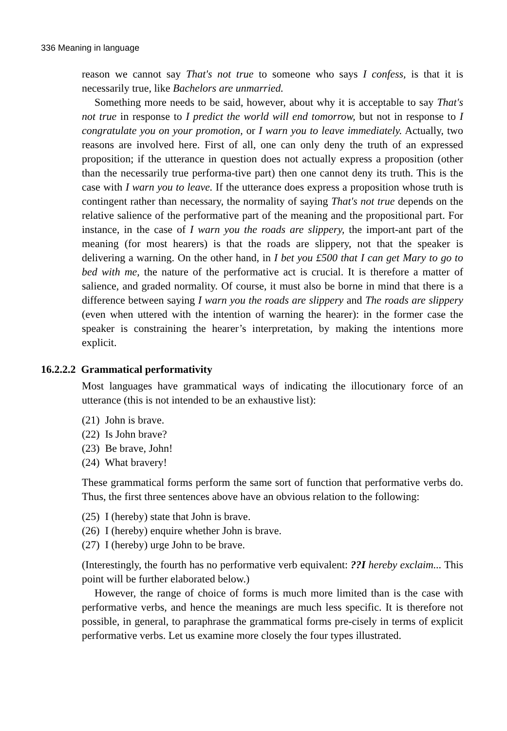336 Meaning in language
reason we cannot say That's not true to someone who says I confess, is that it is necessarily true, like Bachelors are unmarried.
Something more needs to be said, however, about why it is acceptable to say That's not true in response to I predict the world will end tomorrow, but not in response to I congratulate you on your promotion, or I warn you to leave immediately. Actually, two reasons are involved here. First of all, one can only deny the truth of an expressed proposition; if the utterance in question does not actually express a proposition (other than the necessarily true performa-tive part) then one cannot deny its truth. This is the case with I warn you to leave. If the utterance does express a proposition whose truth is contingent rather than necessary, the normality of saying That's not true depends on the relative salience of the performative part of the meaning and the propositional part. For instance, in the case of I warn you the roads are slippery, the import-ant part of the meaning (for most hearers) is that the roads are slippery, not that the speaker is delivering a warning. On the other hand, in I bet you £500 that I can get Mary to go to bed with me, the nature of the performative act is crucial. It is therefore a matter of salience, and graded normality. Of course, it must also be borne in mind that there is a difference between saying I warn you the roads are slippery and The roads are slippery (even when uttered with the intention of warning the hearer): in the former case the speaker is constraining the hearer’s interpretation, by making the intentions more explicit.
16.2.2.2 Grammatical performativity
Most languages have grammatical ways of indicating the illocutionary force of an utterance (this is not intended to be an exhaustive list):
(21) John is brave.
(22) Is John brave?
(23) Be brave, John!
(24) What bravery!
These grammatical forms perform the same sort of function that performative verbs do. Thus, the first three sentences above have an obvious relation to the following:
(25) I (hereby) state that John is brave.
(26) I (hereby) enquire whether John is brave.
(27) I (hereby) urge John to be brave.
(Interestingly, the fourth has no performative verb equivalent: ??I hereby exclaim... This point will be further elaborated below.)
However, the range of choice of forms is much more limited than is the case with performative verbs, and hence the meanings are much less specific. It is therefore not possible, in general, to paraphrase the grammatical forms pre-cisely in terms of explicit performative verbs. Let us examine more closely the four types illustrated.